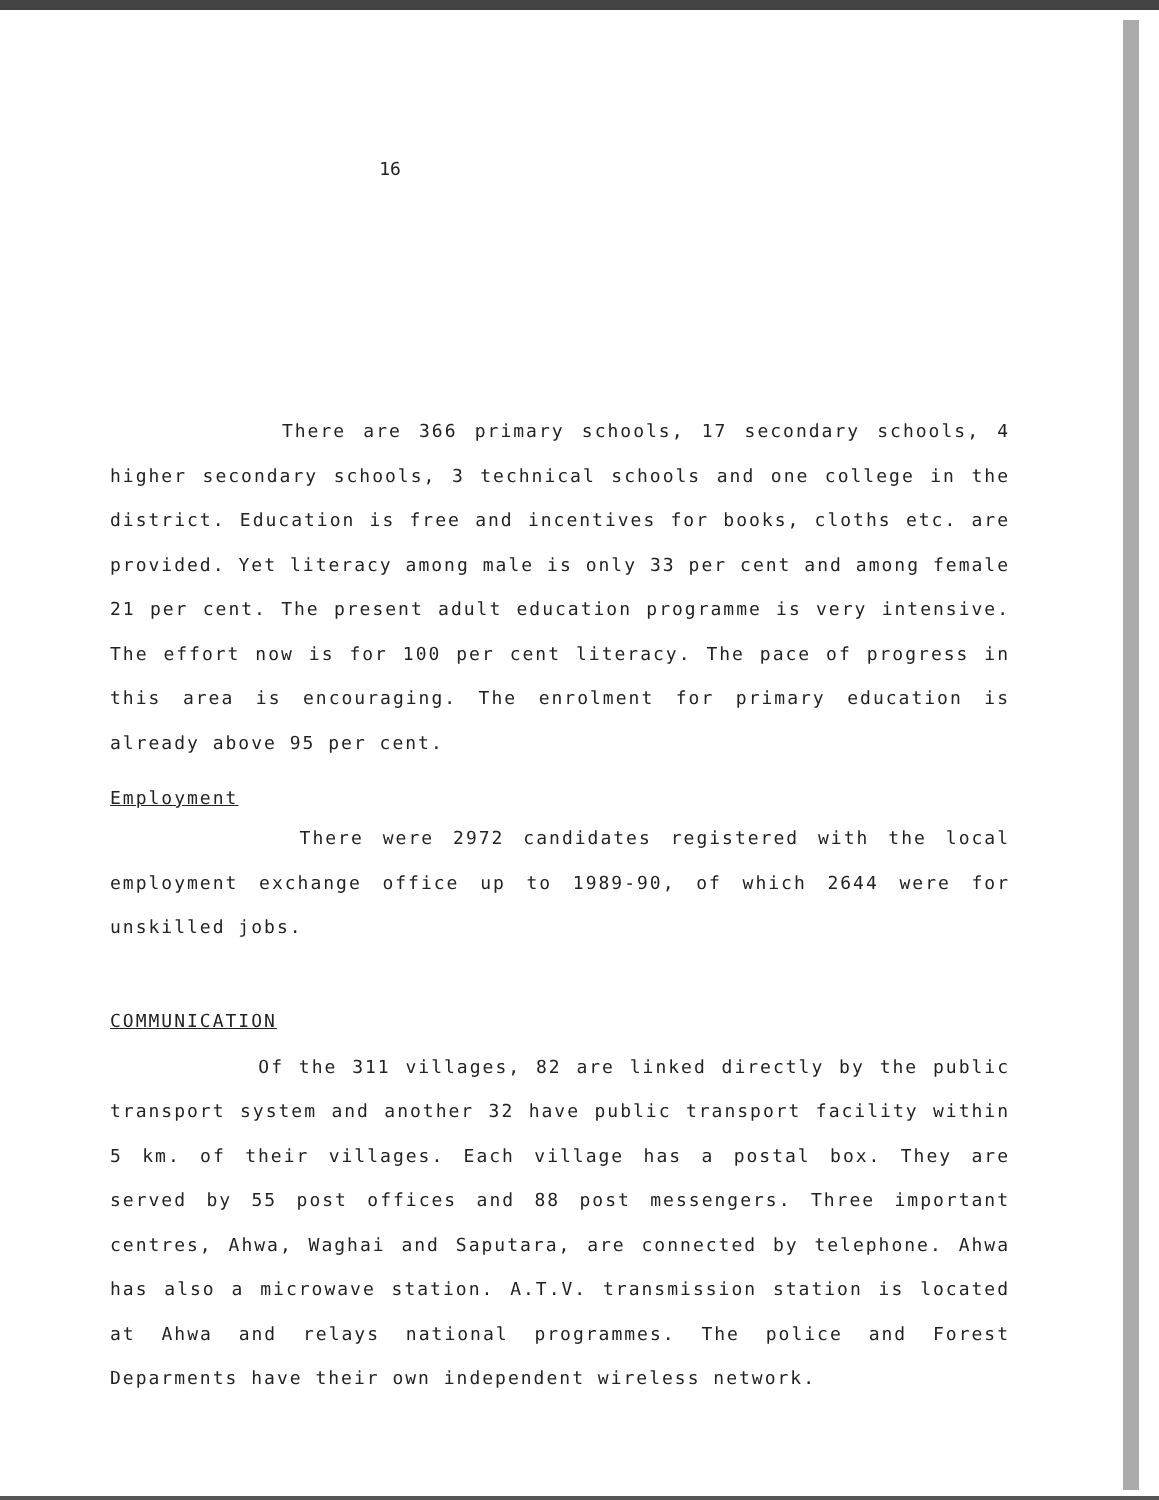16
There are 366 primary schools, 17 secondary schools, 4 higher secondary schools, 3 technical schools and one college in the district. Education is free and incentives for books, cloths etc. are provided. Yet literacy among male is only 33 per cent and among female 21 per cent. The present adult education programme is very intensive. The effort now is for 100 per cent literacy. The pace of progress in this area is encouraging. The enrolment for primary education is already above 95 per cent.
Employment
There were 2972 candidates registered with the local employment exchange office up to 1989-90, of which 2644 were for unskilled jobs.
COMMUNICATION
Of the 311 villages, 82 are linked directly by the public transport system and another 32 have public transport facility within 5 km. of their villages. Each village has a postal box. They are served by 55 post offices and 88 post messengers. Three important centres, Ahwa, Waghai and Saputara, are connected by telephone. Ahwa has also a microwave station. A.T.V. transmission station is located at Ahwa and relays national programmes. The police and Forest Deparments have their own independent wireless network.